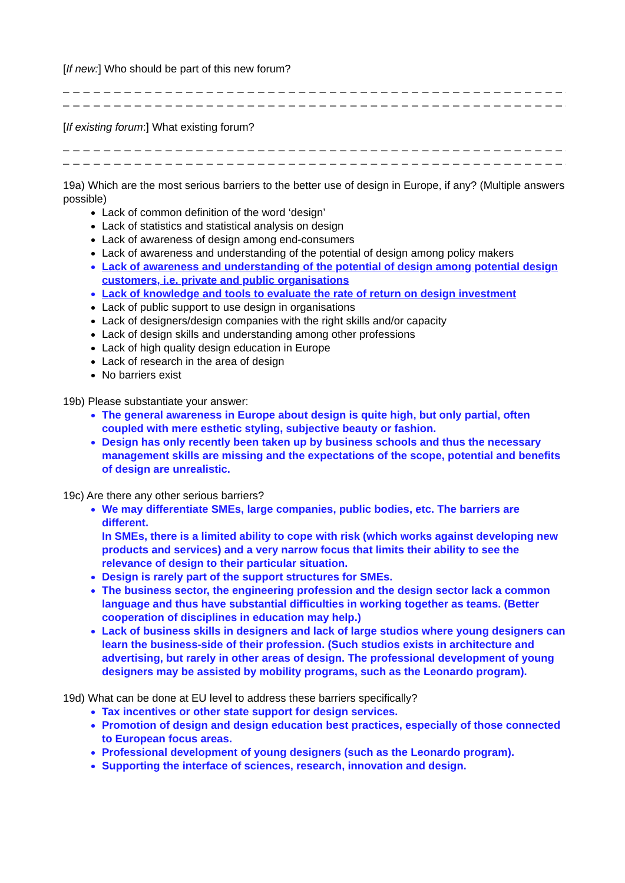[If new:] Who should be part of this new forum?
_ _ _ _ _ _ _ _ _ _ _ _ _ _ _ _ _ _ _ _ _ _ _ _ _ _ _ _ _ _ _ _ _ _ _ _ _ _ _ _ _ _ _ _ _ _ _ _ _ _ _
_ _ _ _ _ _ _ _ _ _ _ _ _ _ _ _ _ _ _ _ _ _ _ _ _ _ _ _ _ _ _ _ _ _ _ _ _ _ _ _ _ _ _ _ _ _ _ _ _ _ _ _
[If existing forum:] What existing forum?
_ _ _ _ _ _ _ _ _ _ _ _ _ _ _ _ _ _ _ _ _ _ _ _ _ _ _ _ _ _ _ _ _ _ _ _ _ _ _ _ _ _ _ _ _ _ _ _ _ _ _
_ _ _ _ _ _ _ _ _ _ _ _ _ _ _ _ _ _ _ _ _ _ _ _ _ _ _ _ _ _ _ _ _ _ _ _ _ _ _ _ _ _ _ _ _ _ _ _ _ _ _
19a) Which are the most serious barriers to the better use of design in Europe, if any? (Multiple answers possible)
Lack of common definition of the word ‘design’
Lack of statistics and statistical analysis on design
Lack of awareness of design among end-consumers
Lack of awareness and understanding of the potential of design among policy makers
Lack of awareness and understanding of the potential of design among potential design customers, i.e. private and public organisations
Lack of knowledge and tools to evaluate the rate of return on design investment
Lack of public support to use design in organisations
Lack of designers/design companies with the right skills and/or capacity
Lack of design skills and understanding among other professions
Lack of high quality design education in Europe
Lack of research in the area of design
No barriers exist
19b) Please substantiate your answer:
The general awareness in Europe about design is quite high, but only partial, often coupled with mere esthetic styling, subjective beauty or fashion.
Design has only recently been taken up by business schools and thus the necessary management skills are missing and the expectations of the scope, potential and benefits of design are unrealistic.
19c) Are there any other serious barriers?
We may differentiate SMEs, large companies, public bodies, etc. The barriers are different.
In SMEs, there is a limited ability to cope with risk (which works against developing new products and services) and a very narrow focus that limits their ability to see the relevance of design to their particular situation.
Design is rarely part of the support structures for SMEs.
The business sector, the engineering profession and the design sector lack a common language and thus have substantial difficulties in working together as teams. (Better cooperation of disciplines in education may help.)
Lack of business skills in designers and lack of large studios where young designers can learn the business-side of their profession. (Such studios exists in architecture and advertising, but rarely in other areas of design. The professional development of young designers may be assisted by mobility programs, such as the Leonardo program).
19d) What can be done at EU level to address these barriers specifically?
Tax incentives or other state support for design services.
Promotion of design and design education best practices, especially of those connected to European focus areas.
Professional development of young designers (such as the Leonardo program).
Supporting the interface of sciences, research, innovation and design.